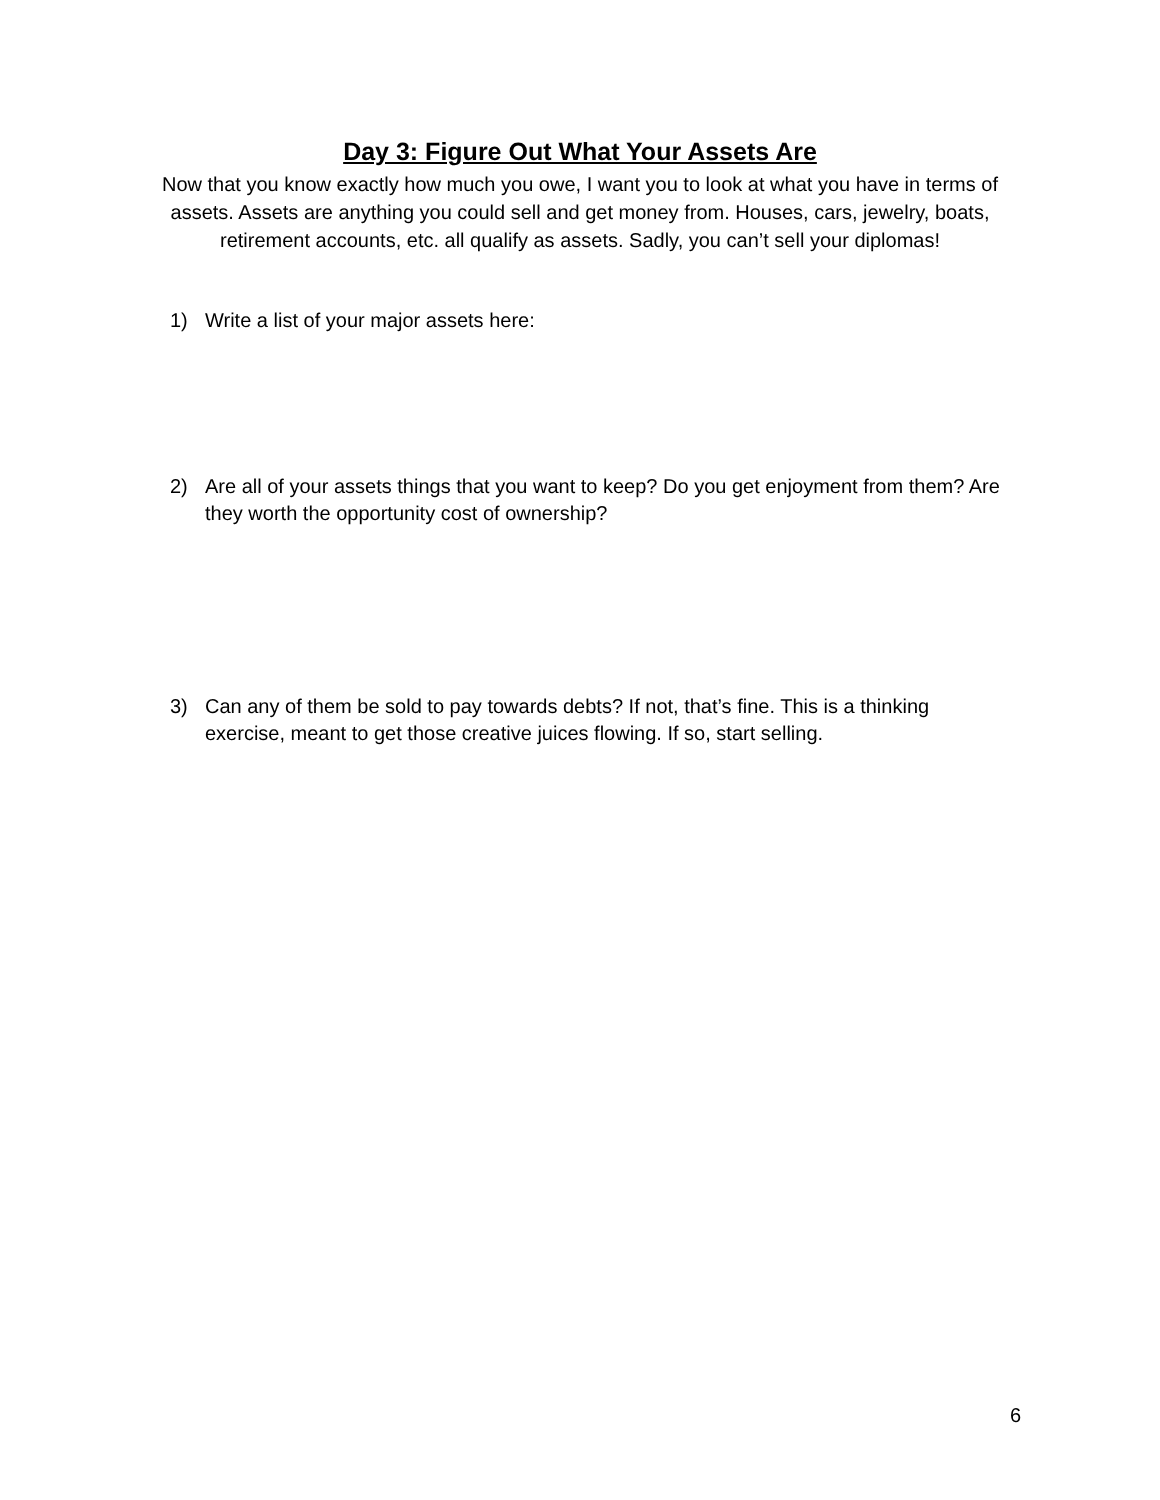Day 3: Figure Out What Your Assets Are
Now that you know exactly how much you owe, I want you to look at what you have in terms of assets. Assets are anything you could sell and get money from. Houses, cars, jewelry, boats, retirement accounts, etc. all qualify as assets. Sadly, you can’t sell your diplomas!
1) Write a list of your major assets here:
2) Are all of your assets things that you want to keep? Do you get enjoyment from them? Are they worth the opportunity cost of ownership?
3) Can any of them be sold to pay towards debts? If not, that’s fine. This is a thinking exercise, meant to get those creative juices flowing. If so, start selling.
6